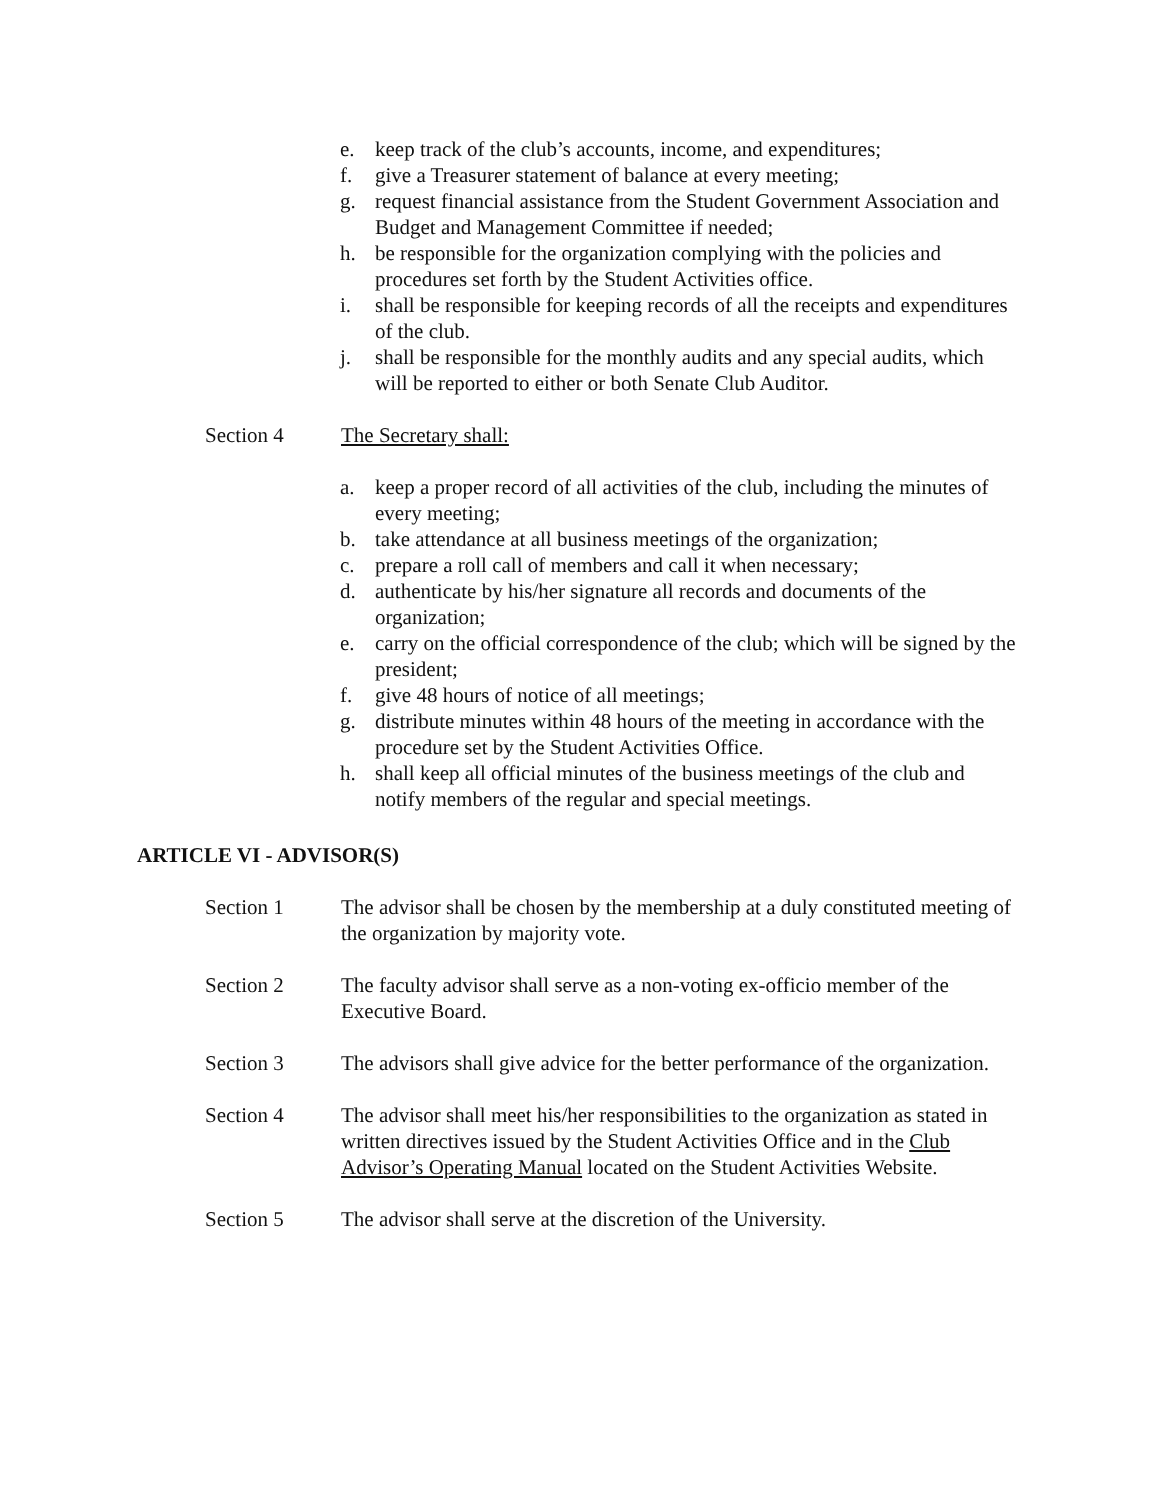e. keep track of the club’s accounts, income, and expenditures;
f. give a Treasurer statement of balance at every meeting;
g. request financial assistance from the Student Government Association and Budget and Management Committee if needed;
h. be responsible for the organization complying with the policies and procedures set forth by the Student Activities office.
i. shall be responsible for keeping records of all the receipts and expenditures of the club.
j. shall be responsible for the monthly audits and any special audits, which will be reported to either or both Senate Club Auditor.
Section 4 The Secretary shall:
a. keep a proper record of all activities of the club, including the minutes of every meeting;
b. take attendance at all business meetings of the organization;
c. prepare a roll call of members and call it when necessary;
d. authenticate by his/her signature all records and documents of the organization;
e. carry on the official correspondence of the club; which will be signed by the president;
f. give 48 hours of notice of all meetings;
g. distribute minutes within 48 hours of the meeting in accordance with the procedure set by the Student Activities Office.
h. shall keep all official minutes of the business meetings of the club and notify members of the regular and special meetings.
ARTICLE VI - ADVISOR(S)
Section 1 The advisor shall be chosen by the membership at a duly constituted meeting of the organization by majority vote.
Section 2 The faculty advisor shall serve as a non-voting ex-officio member of the Executive Board.
Section 3 The advisors shall give advice for the better performance of the organization.
Section 4 The advisor shall meet his/her responsibilities to the organization as stated in written directives issued by the Student Activities Office and in the Club Advisor’s Operating Manual located on the Student Activities Website.
Section 5 The advisor shall serve at the discretion of the University.